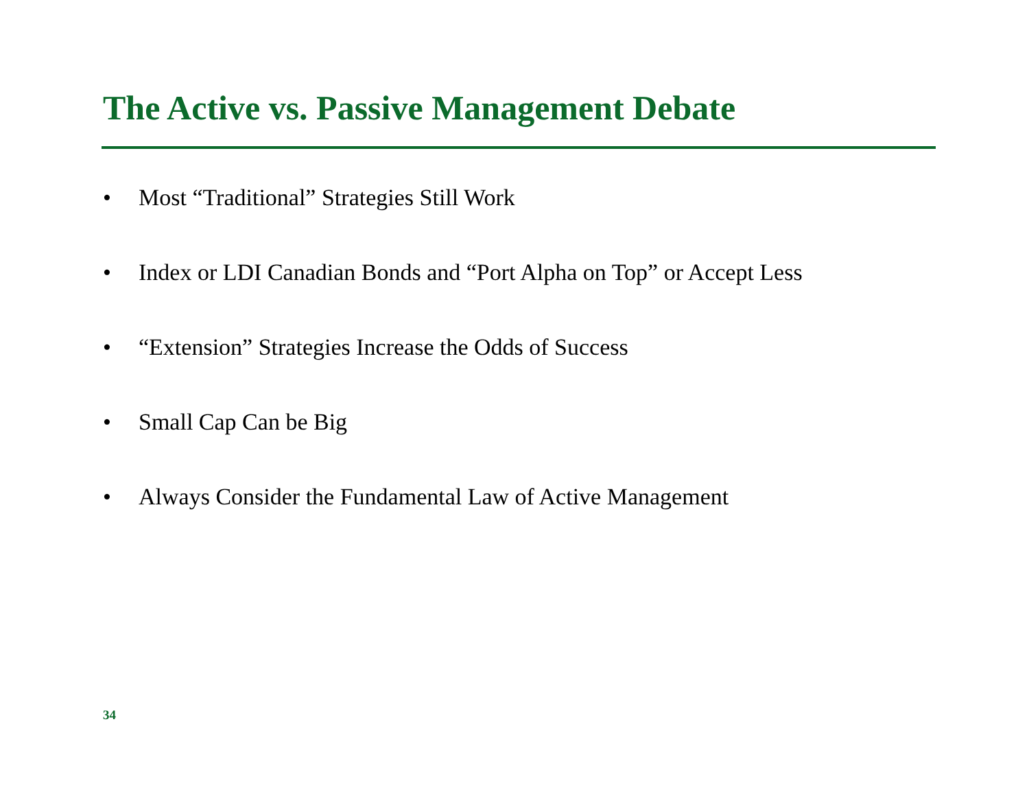The Active vs. Passive Management Debate
• Most “Traditional” Strategies Still Work
• Index or LDI Canadian Bonds and “Port Alpha on Top” or Accept Less
• “Extension” Strategies Increase the Odds of Success
• Small Cap Can be Big
• Always Consider the Fundamental Law of Active Management
34